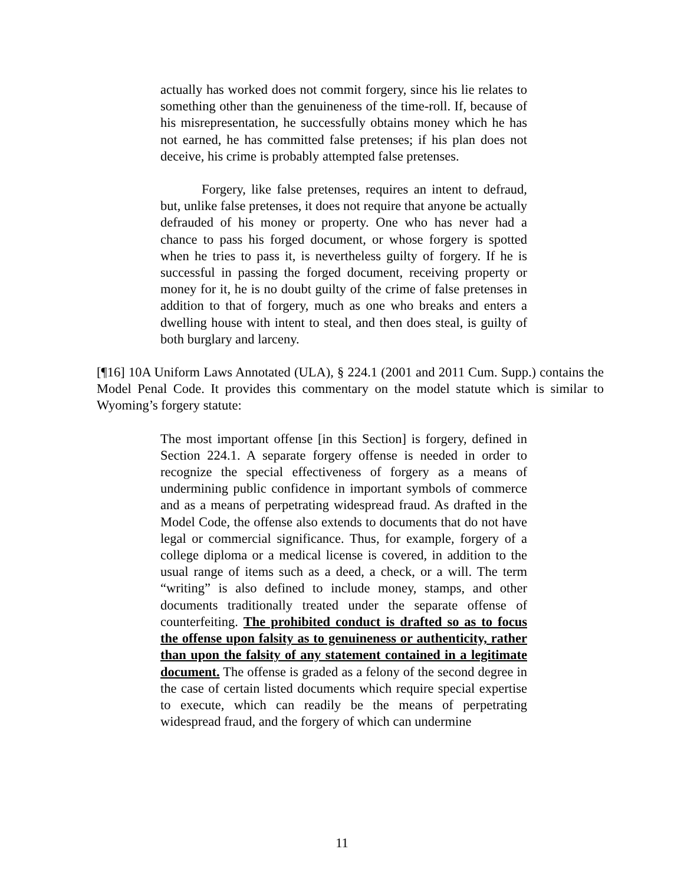actually has worked does not commit forgery, since his lie relates to something other than the genuineness of the time-roll. If, because of his misrepresentation, he successfully obtains money which he has not earned, he has committed false pretenses; if his plan does not deceive, his crime is probably attempted false pretenses.
Forgery, like false pretenses, requires an intent to defraud, but, unlike false pretenses, it does not require that anyone be actually defrauded of his money or property. One who has never had a chance to pass his forged document, or whose forgery is spotted when he tries to pass it, is nevertheless guilty of forgery. If he is successful in passing the forged document, receiving property or money for it, he is no doubt guilty of the crime of false pretenses in addition to that of forgery, much as one who breaks and enters a dwelling house with intent to steal, and then does steal, is guilty of both burglary and larceny.
[¶16] 10A Uniform Laws Annotated (ULA), § 224.1 (2001 and 2011 Cum. Supp.) contains the Model Penal Code. It provides this commentary on the model statute which is similar to Wyoming’s forgery statute:
The most important offense [in this Section] is forgery, defined in Section 224.1. A separate forgery offense is needed in order to recognize the special effectiveness of forgery as a means of undermining public confidence in important symbols of commerce and as a means of perpetrating widespread fraud. As drafted in the Model Code, the offense also extends to documents that do not have legal or commercial significance. Thus, for example, forgery of a college diploma or a medical license is covered, in addition to the usual range of items such as a deed, a check, or a will. The term “writing” is also defined to include money, stamps, and other documents traditionally treated under the separate offense of counterfeiting. The prohibited conduct is drafted so as to focus the offense upon falsity as to genuineness or authenticity, rather than upon the falsity of any statement contained in a legitimate document. The offense is graded as a felony of the second degree in the case of certain listed documents which require special expertise to execute, which can readily be the means of perpetrating widespread fraud, and the forgery of which can undermine
11